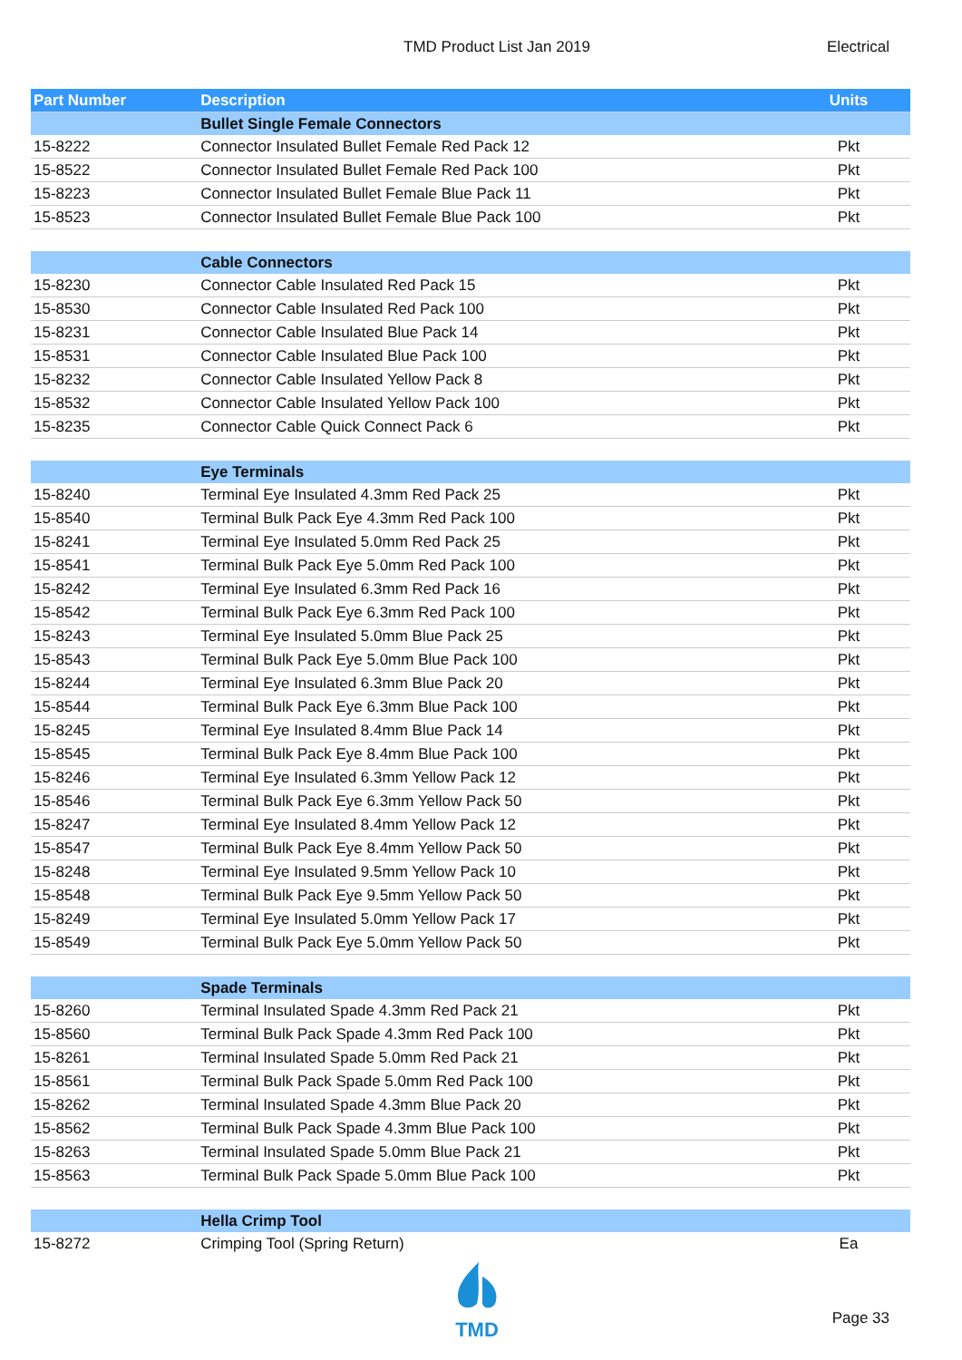TMD Product List Jan 2019 Electrical
| Part Number | Description | Units |
| --- | --- | --- |
| | Bullet Single Female Connectors | |
| 15-8222 | Connector Insulated Bullet Female Red Pack 12 | Pkt |
| 15-8522 | Connector Insulated Bullet Female Red Pack 100 | Pkt |
| 15-8223 | Connector Insulated Bullet Female Blue Pack 11 | Pkt |
| 15-8523 | Connector Insulated Bullet Female Blue Pack 100 | Pkt |
| | Cable Connectors | |
| 15-8230 | Connector Cable Insulated Red Pack 15 | Pkt |
| 15-8530 | Connector Cable Insulated Red Pack 100 | Pkt |
| 15-8231 | Connector Cable Insulated Blue Pack 14 | Pkt |
| 15-8531 | Connector Cable Insulated Blue Pack 100 | Pkt |
| 15-8232 | Connector Cable Insulated Yellow Pack 8 | Pkt |
| 15-8532 | Connector Cable Insulated Yellow Pack 100 | Pkt |
| 15-8235 | Connector Cable Quick Connect Pack 6 | Pkt |
| | Eye Terminals | |
| 15-8240 | Terminal Eye Insulated 4.3mm Red Pack 25 | Pkt |
| 15-8540 | Terminal Bulk Pack Eye 4.3mm Red Pack 100 | Pkt |
| 15-8241 | Terminal Eye Insulated 5.0mm Red Pack 25 | Pkt |
| 15-8541 | Terminal Bulk Pack Eye 5.0mm Red Pack 100 | Pkt |
| 15-8242 | Terminal Eye Insulated 6.3mm Red Pack 16 | Pkt |
| 15-8542 | Terminal Bulk Pack Eye 6.3mm Red Pack 100 | Pkt |
| 15-8243 | Terminal Eye Insulated 5.0mm Blue Pack 25 | Pkt |
| 15-8543 | Terminal Bulk Pack Eye 5.0mm Blue Pack 100 | Pkt |
| 15-8244 | Terminal Eye Insulated 6.3mm Blue Pack 20 | Pkt |
| 15-8544 | Terminal Bulk Pack Eye 6.3mm Blue Pack 100 | Pkt |
| 15-8245 | Terminal Eye Insulated 8.4mm Blue Pack 14 | Pkt |
| 15-8545 | Terminal Bulk Pack Eye 8.4mm Blue Pack 100 | Pkt |
| 15-8246 | Terminal Eye Insulated 6.3mm Yellow Pack 12 | Pkt |
| 15-8546 | Terminal Bulk Pack Eye 6.3mm Yellow Pack 50 | Pkt |
| 15-8247 | Terminal Eye Insulated 8.4mm Yellow Pack 12 | Pkt |
| 15-8547 | Terminal Bulk Pack Eye 8.4mm Yellow Pack 50 | Pkt |
| 15-8248 | Terminal Eye Insulated 9.5mm Yellow Pack 10 | Pkt |
| 15-8548 | Terminal Bulk Pack Eye 9.5mm Yellow Pack 50 | Pkt |
| 15-8249 | Terminal Eye Insulated 5.0mm Yellow Pack 17 | Pkt |
| 15-8549 | Terminal Bulk Pack Eye 5.0mm Yellow Pack 50 | Pkt |
| | Spade Terminals | |
| 15-8260 | Terminal Insulated Spade 4.3mm Red Pack 21 | Pkt |
| 15-8560 | Terminal Bulk Pack Spade 4.3mm Red Pack 100 | Pkt |
| 15-8261 | Terminal Insulated Spade 5.0mm Red Pack 21 | Pkt |
| 15-8561 | Terminal Bulk Pack Spade 5.0mm Red Pack 100 | Pkt |
| 15-8262 | Terminal Insulated Spade 4.3mm Blue Pack 20 | Pkt |
| 15-8562 | Terminal Bulk Pack Spade 4.3mm Blue Pack 100 | Pkt |
| 15-8263 | Terminal Insulated Spade 5.0mm Blue Pack 21 | Pkt |
| 15-8563 | Terminal Bulk Pack Spade 5.0mm Blue Pack 100 | Pkt |
| | Hella Crimp Tool | |
| 15-8272 | Crimping Tool (Spring Return) | Ea |
TMD
Page 33